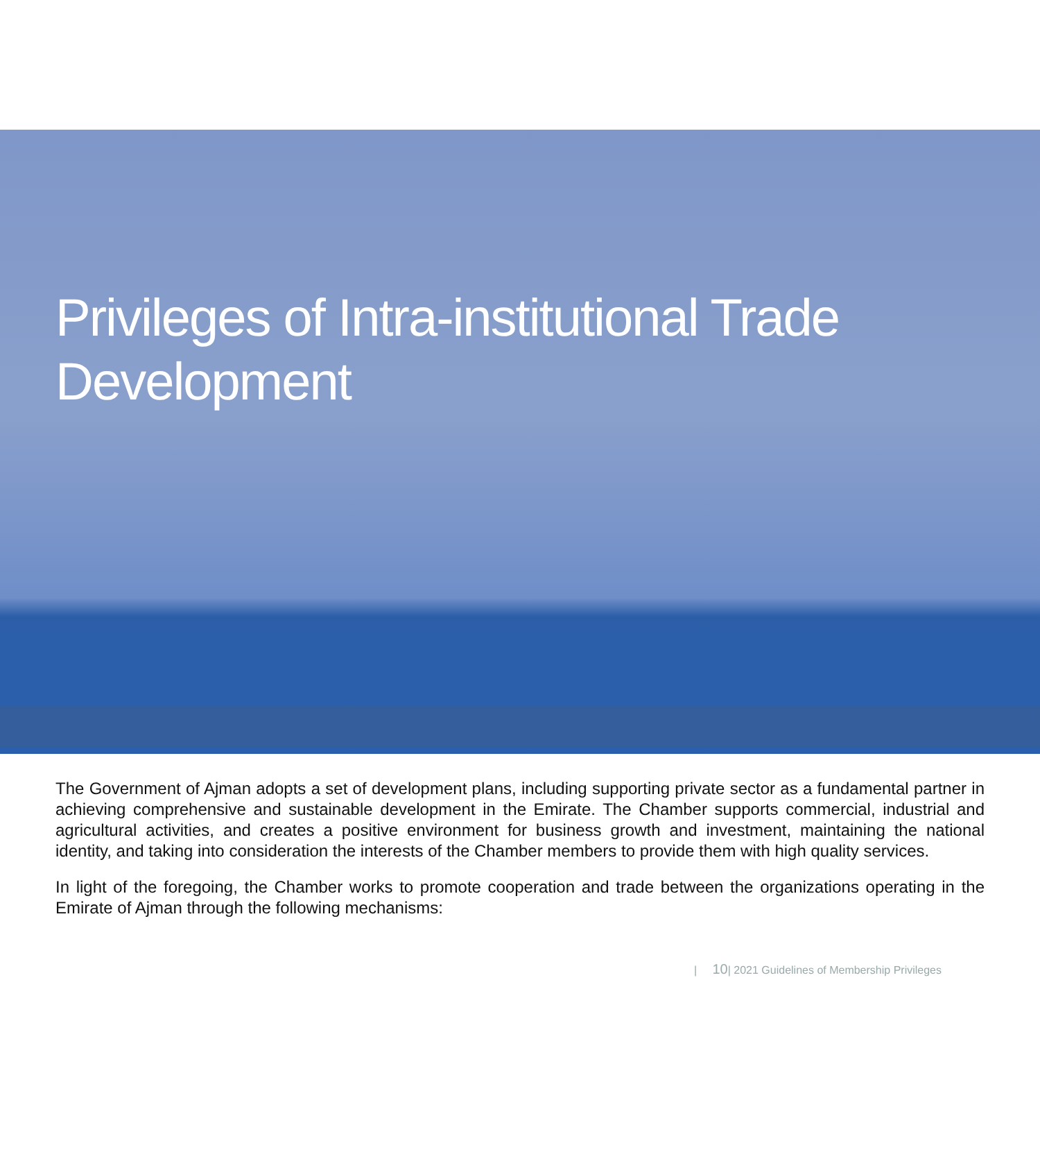Privileges of Intra-institutional Trade
Development
The Government of Ajman adopts a set of development plans, including supporting private sector as a fundamental partner in achieving comprehensive and sustainable development in the Emirate. The Chamber supports commercial, industrial and agricultural activities, and creates a positive environment for business growth and investment, maintaining the national identity, and taking into consideration the interests of the Chamber members to provide them with high quality services.
In light of the foregoing, the Chamber works to promote cooperation and trade between the organizations operating in the Emirate of Ajman through the following mechanisms:
| 10| 2021 Guidelines of Membership Privileges